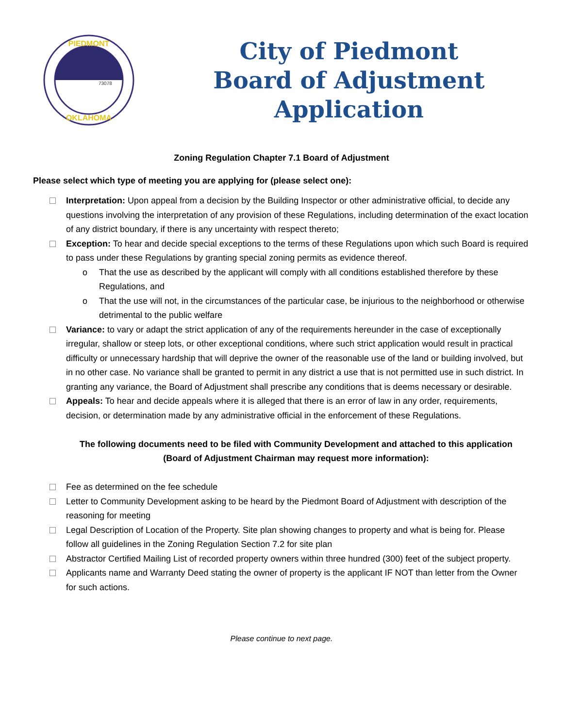PIEDMONT
OKLAHOMA
73078
City of Piedmont
Board of Adjustment Application
Zoning Regulation Chapter 7.1 Board of Adjustment
Please select which type of meeting you are applying for (please select one):
Interpretation: Upon appeal from a decision by the Building Inspector or other administrative official, to decide any questions involving the interpretation of any provision of these Regulations, including determination of the exact location of any district boundary, if there is any uncertainty with respect thereto;
Exception: To hear and decide special exceptions to the terms of these Regulations upon which such Board is required to pass under these Regulations by granting special zoning permits as evidence thereof.
o That the use as described by the applicant will comply with all conditions established therefore by these Regulations, and
o That the use will not, in the circumstances of the particular case, be injurious to the neighborhood or otherwise detrimental to the public welfare
Variance: to vary or adapt the strict application of any of the requirements hereunder in the case of exceptionally irregular, shallow or steep lots, or other exceptional conditions, where such strict application would result in practical difficulty or unnecessary hardship that will deprive the owner of the reasonable use of the land or building involved, but in no other case. No variance shall be granted to permit in any district a use that is not permitted use in such district. In granting any variance, the Board of Adjustment shall prescribe any conditions that is deems necessary or desirable.
Appeals: To hear and decide appeals where it is alleged that there is an error of law in any order, requirements, decision, or determination made by any administrative official in the enforcement of these Regulations.
The following documents need to be filed with Community Development and attached to this application (Board of Adjustment Chairman may request more information):
Fee as determined on the fee schedule
Letter to Community Development asking to be heard by the Piedmont Board of Adjustment with description of the reasoning for meeting
Legal Description of Location of the Property. Site plan showing changes to property and what is being for. Please follow all guidelines in the Zoning Regulation Section 7.2 for site plan
Abstractor Certified Mailing List of recorded property owners within three hundred (300) feet of the subject property.
Applicants name and Warranty Deed stating the owner of property is the applicant IF NOT than letter from the Owner for such actions.
Please continue to next page.